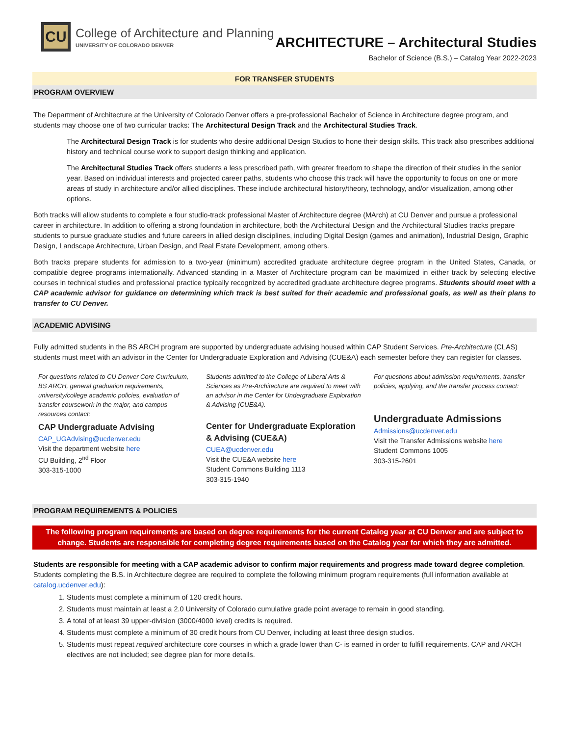CU
College of Architecture and Planning
UNIVERSITY OF COLORADO DENVER
ARCHITECTURE – Architectural Studies
Bachelor of Science (B.S.) – Catalog Year 2022-2023
FOR TRANSFER STUDENTS
PROGRAM OVERVIEW
The Department of Architecture at the University of Colorado Denver offers a pre-professional Bachelor of Science in Architecture degree program, and students may choose one of two curricular tracks: The Architectural Design Track and the Architectural Studies Track.
The Architectural Design Track is for students who desire additional Design Studios to hone their design skills. This track also prescribes additional history and technical course work to support design thinking and application.
The Architectural Studies Track offers students a less prescribed path, with greater freedom to shape the direction of their studies in the senior year. Based on individual interests and projected career paths, students who choose this track will have the opportunity to focus on one or more areas of study in architecture and/or allied disciplines. These include architectural history/theory, technology, and/or visualization, among other options.
Both tracks will allow students to complete a four studio-track professional Master of Architecture degree (MArch) at CU Denver and pursue a professional career in architecture. In addition to offering a strong foundation in architecture, both the Architectural Design and the Architectural Studies tracks prepare students to pursue graduate studies and future careers in allied design disciplines, including Digital Design (games and animation), Industrial Design, Graphic Design, Landscape Architecture, Urban Design, and Real Estate Development, among others.
Both tracks prepare students for admission to a two-year (minimum) accredited graduate architecture degree program in the United States, Canada, or compatible degree programs internationally. Advanced standing in a Master of Architecture program can be maximized in either track by selecting elective courses in technical studies and professional practice typically recognized by accredited graduate architecture degree programs. Students should meet with a CAP academic advisor for guidance on determining which track is best suited for their academic and professional goals, as well as their plans to transfer to CU Denver.
ACADEMIC ADVISING
Fully admitted students in the BS ARCH program are supported by undergraduate advising housed within CAP Student Services. Pre-Architecture (CLAS) students must meet with an advisor in the Center for Undergraduate Exploration and Advising (CUE&A) each semester before they can register for classes.
For questions related to CU Denver Core Curriculum, BS ARCH, general graduation requirements, university/college academic policies, evaluation of transfer coursework in the major, and campus resources contact:
CAP Undergraduate Advising
CAP_UGAdvising@ucdenver.edu
Visit the department website here
CU Building, 2<sup>nd</sup> Floor
303-315-1000
Students admitted to the College of Liberal Arts & Sciences as Pre-Architecture are required to meet with an advisor in the Center for Undergraduate Exploration & Advising (CUE&A).
Center for Undergraduate Exploration & Advising (CUE&A)
CUEA@ucdenver.edu
Visit the CUE&A website here
Student Commons Building 1113
303-315-1940
For questions about admission requirements, transfer policies, applying, and the transfer process contact:
Undergraduate Admissions
Admissions@ucdenver.edu
Visit the Transfer Admissions website here
Student Commons 1005
303-315-2601
PROGRAM REQUIREMENTS & POLICIES
The following program requirements are based on degree requirements for the current Catalog year at CU Denver and are subject to change. Students are responsible for completing degree requirements based on the Catalog year for which they are admitted.
Students are responsible for meeting with a CAP academic advisor to confirm major requirements and progress made toward degree completion. Students completing the B.S. in Architecture degree are required to complete the following minimum program requirements (full information available at catalog.ucdenver.edu):
1. Students must complete a minimum of 120 credit hours.
2. Students must maintain at least a 2.0 University of Colorado cumulative grade point average to remain in good standing.
3. A total of at least 39 upper-division (3000/4000 level) credits is required.
4. Students must complete a minimum of 30 credit hours from CU Denver, including at least three design studios.
5. Students must repeat required architecture core courses in which a grade lower than C- is earned in order to fulfill requirements. CAP and ARCH electives are not included; see degree plan for more details.